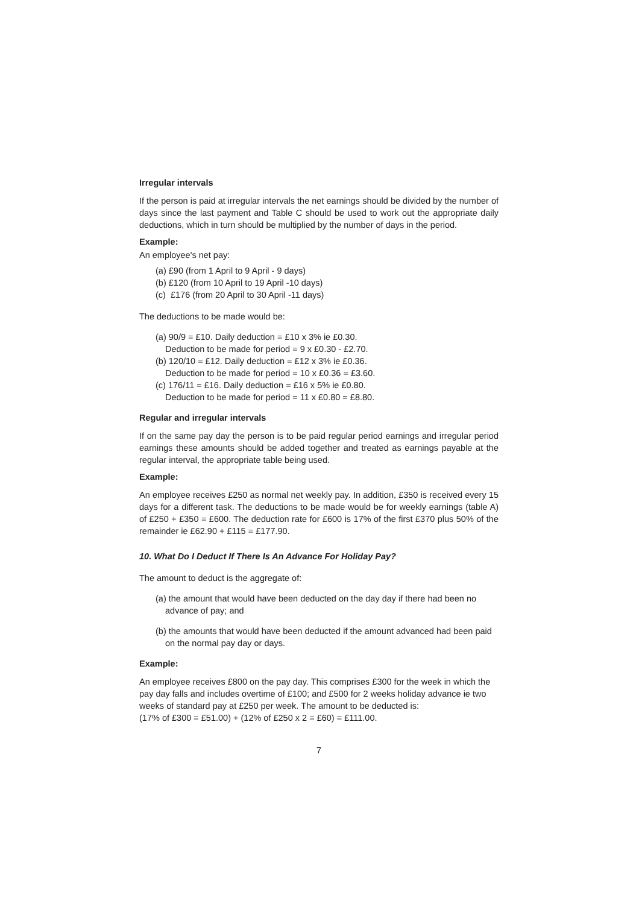Irregular intervals
If the person is paid at irregular intervals the net earnings should be divided by the number of days since the last payment and Table C should be used to work out the appropriate daily deductions, which in turn should be multiplied by the number of days in the period.
Example:
An employee's net pay:
(a) £90 (from 1 April to 9 April - 9 days)
(b) £120 (from 10 April to 19 April -10 days)
(c) £176 (from 20 April to 30 April -11 days)
The deductions to be made would be:
(a) 90/9 = £10. Daily deduction = £10 x 3% ie £0.30.
Deduction to be made for period = 9 x £0.30 - £2.70.
(b) 120/10 = £12. Daily deduction = £12 x 3% ie £0.36.
Deduction to be made for period = 10 x £0.36 = £3.60.
(c) 176/11 = £16. Daily deduction = £16 x 5% ie £0.80.
Deduction to be made for period = 11 x £0.80 = £8.80.
Regular and irregular intervals
If on the same pay day the person is to be paid regular period earnings and irregular period earnings these amounts should be added together and treated as earnings payable at the regular interval, the appropriate table being used.
Example:
An employee receives £250 as normal net weekly pay. In addition, £350 is received every 15 days for a different task. The deductions to be made would be for weekly earnings (table A) of £250 + £350 = £600. The deduction rate for £600 is 17% of the first £370 plus 50% of the remainder ie £62.90 + £115 = £177.90.
10. What Do I Deduct If There Is An Advance For Holiday Pay?
The amount to deduct is the aggregate of:
(a) the amount that would have been deducted on the day day if there had been no advance of pay; and
(b) the amounts that would have been deducted if the amount advanced had been paid on the normal pay day or days.
Example:
An employee receives £800 on the pay day. This comprises £300 for the week in which the pay day falls and includes overtime of £100; and £500 for 2 weeks holiday advance ie two weeks of standard pay at £250 per week. The amount to be deducted is:
(17% of £300 = £51.00) + (12% of £250 x 2 = £60) = £111.00.
7